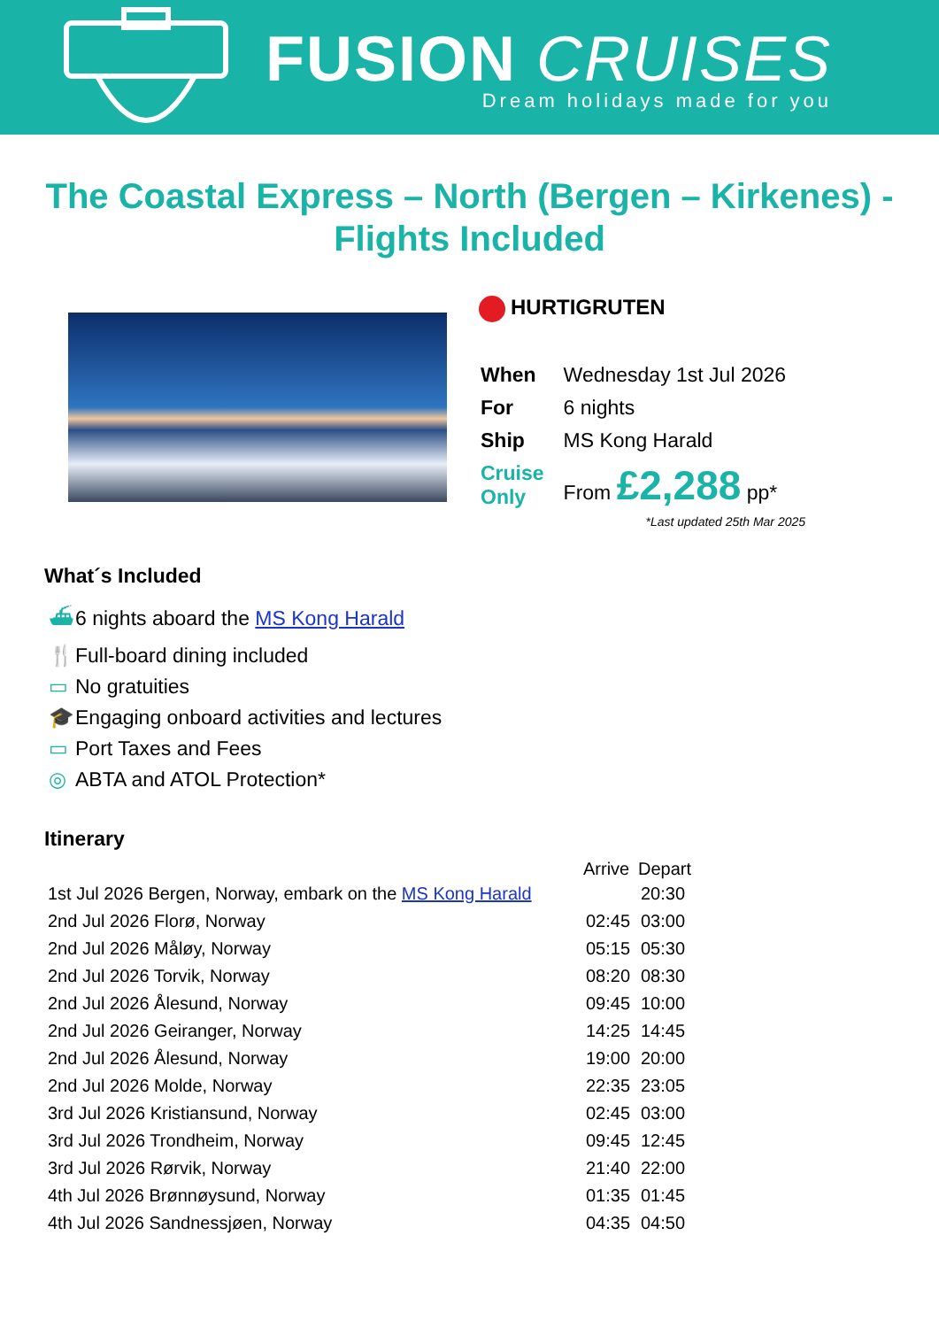FUSION CRUISES
Dream holidays made for you
The Coastal Express – North (Bergen – Kirkenes) - Flights Included
HURTIGRUTEN
| When | Wednesday 1st Jul 2026 |
| For | 6 nights |
| Ship | MS Kong Harald |
| Cruise Only | From £2,288 pp* |
*Last updated 25th Mar 2025
What´s Included
⛴ 6 nights aboard the MS Kong Harald
🍴 Full-board dining included
▭ No gratuities
🎓 Engaging onboard activities and lectures
▭ Port Taxes and Fees
◎ ABTA and ATOL Protection*
Itinerary
| | Arrive | Depart |
| --- | --- | --- |
| 1st Jul 2026 Bergen, Norway, embark on the MS Kong Harald | | 20:30 |
| 2nd Jul 2026 Florø, Norway | 02:45 | 03:00 |
| 2nd Jul 2026 Måløy, Norway | 05:15 | 05:30 |
| 2nd Jul 2026 Torvik, Norway | 08:20 | 08:30 |
| 2nd Jul 2026 Ålesund, Norway | 09:45 | 10:00 |
| 2nd Jul 2026 Geiranger, Norway | 14:25 | 14:45 |
| 2nd Jul 2026 Ålesund, Norway | 19:00 | 20:00 |
| 2nd Jul 2026 Molde, Norway | 22:35 | 23:05 |
| 3rd Jul 2026 Kristiansund, Norway | 02:45 | 03:00 |
| 3rd Jul 2026 Trondheim, Norway | 09:45 | 12:45 |
| 3rd Jul 2026 Rørvik, Norway | 21:40 | 22:00 |
| 4th Jul 2026 Brønnøysund, Norway | 01:35 | 01:45 |
| 4th Jul 2026 Sandnessjøen, Norway | 04:35 | 04:50 |